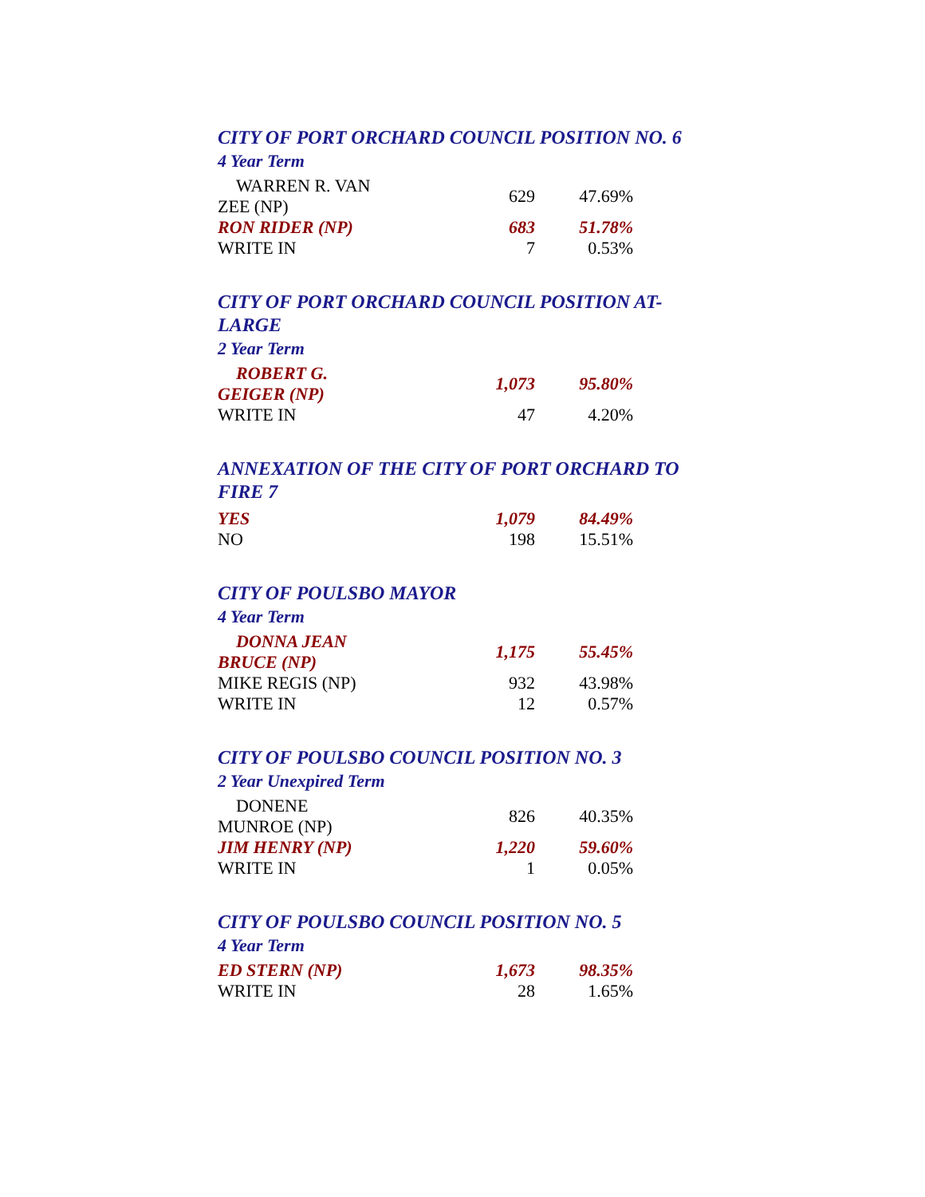CITY OF PORT ORCHARD COUNCIL POSITION NO. 6
4 Year Term
| WARREN R. VAN ZEE (NP) | 629 | 47.69% |
| RON RIDER (NP) | 683 | 51.78% |
| WRITE IN | 7 | 0.53% |
CITY OF PORT ORCHARD COUNCIL POSITION AT-LARGE
2 Year Term
| ROBERT G. GEIGER (NP) | 1,073 | 95.80% |
| WRITE IN | 47 | 4.20% |
ANNEXATION OF THE CITY OF PORT ORCHARD TO FIRE 7
| YES | 1,079 | 84.49% |
| NO | 198 | 15.51% |
CITY OF POULSBO MAYOR
4 Year Term
| DONNA JEAN BRUCE (NP) | 1,175 | 55.45% |
| MIKE REGIS (NP) | 932 | 43.98% |
| WRITE IN | 12 | 0.57% |
CITY OF POULSBO COUNCIL POSITION NO. 3
2 Year Unexpired Term
| DONENE MUNROE (NP) | 826 | 40.35% |
| JIM HENRY (NP) | 1,220 | 59.60% |
| WRITE IN | 1 | 0.05% |
CITY OF POULSBO COUNCIL POSITION NO. 5
4 Year Term
| ED STERN (NP) | 1,673 | 98.35% |
| WRITE IN | 28 | 1.65% |